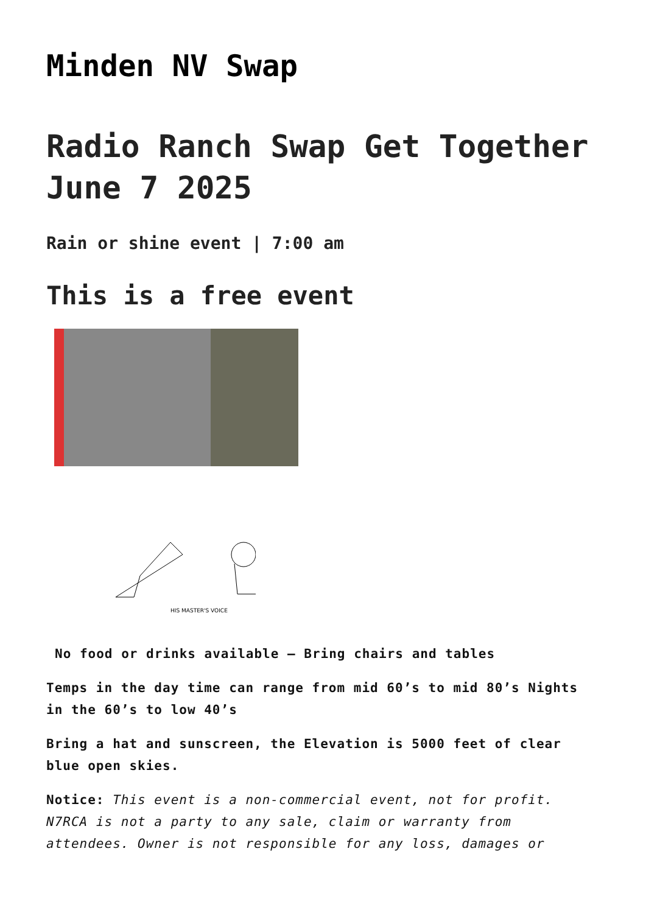Minden NV Swap
Radio Ranch Swap Get Together June 7 2025
Rain or shine event | 7:00 am
This is a free event
HIS MASTER'S VOICE
No food or drinks available – Bring chairs and tables
Temps in the day time can range from mid 60’s to mid 80’s Nights in the 60’s to low 40’s
Bring a hat and sunscreen, the Elevation is 5000 feet of clear blue open skies.
Notice: This event is a non-commercial event, not for profit. N7RCA is not a party to any sale, claim or warranty from attendees. Owner is not responsible for any loss, damages or